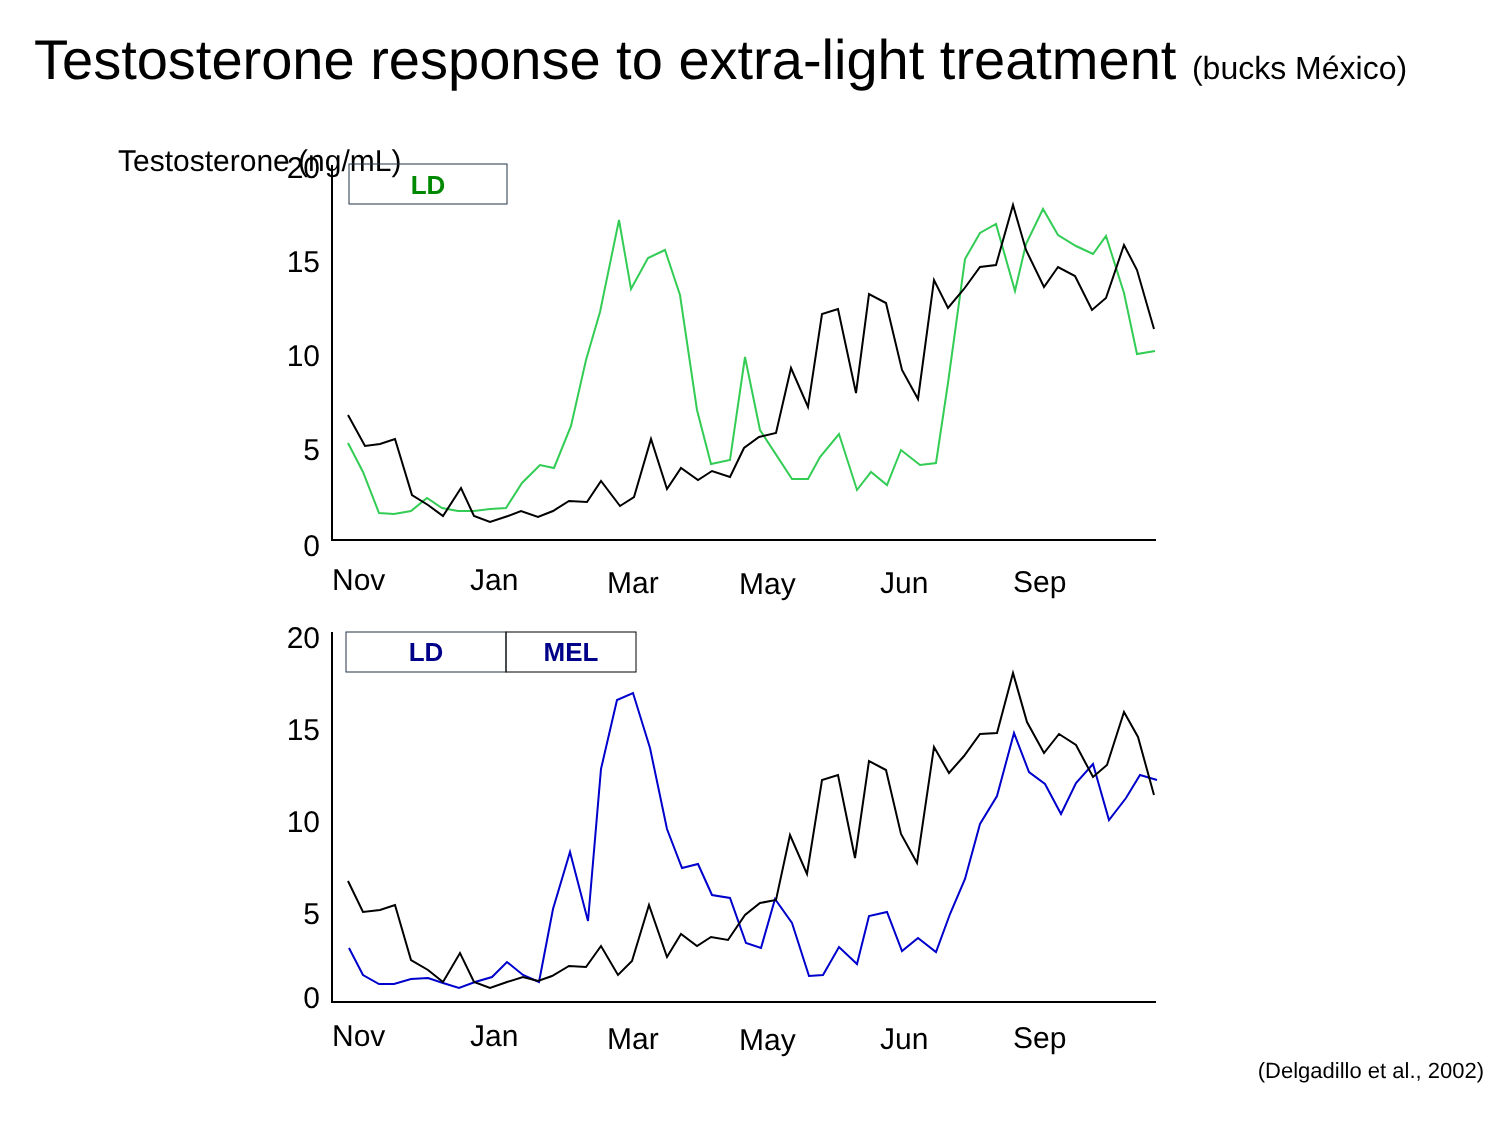Testosterone response to extra-light treatment (bucks México)
Testosterone (ng/mL)
20
15
10
5
0
20
15
10
5
0
Nov
Jan
Mar
May
Jun
Sep
Nov
Jan
Mar
May
Jun
Sep
LD
LD
MEL
(Delgadillo et al., 2002)